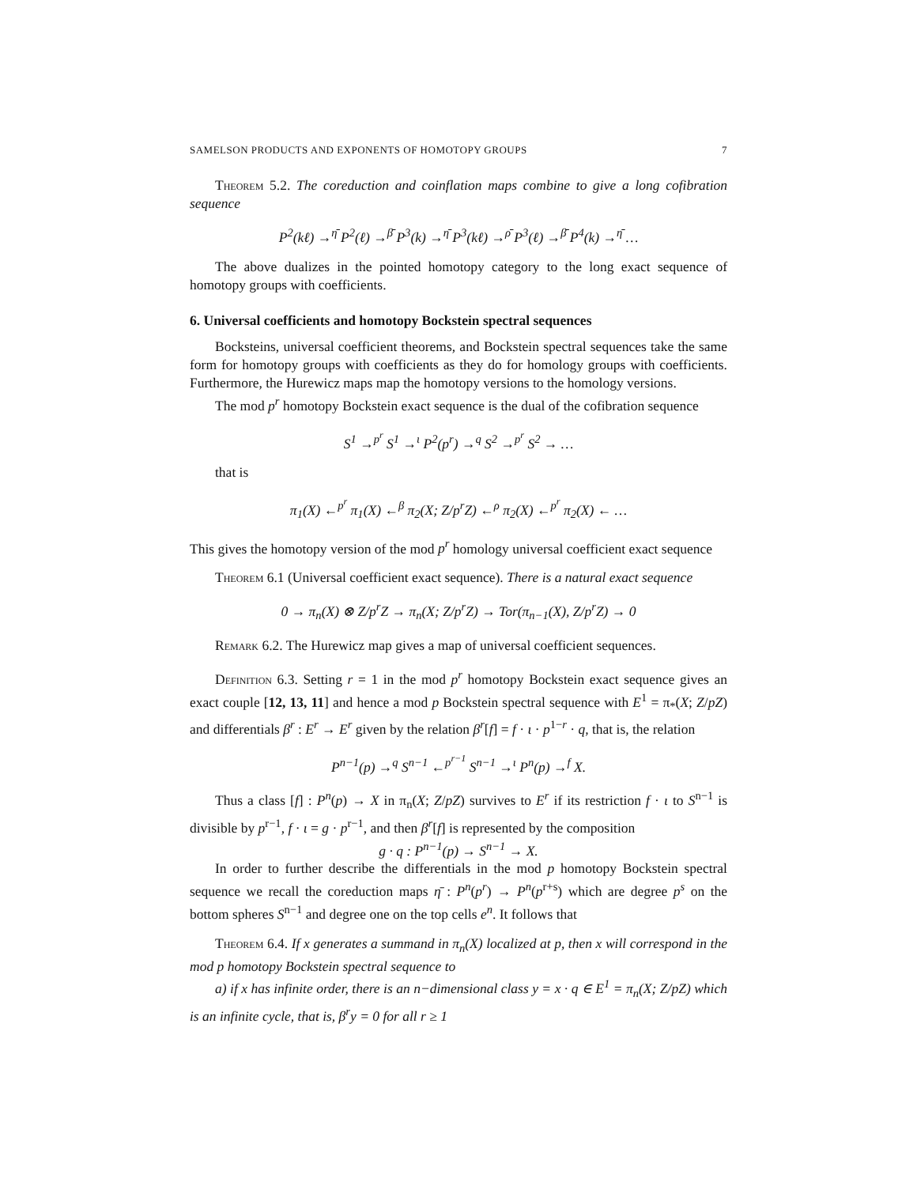SAMELSON PRODUCTS AND EXPONENTS OF HOMOTOPY GROUPS 7
Theorem 5.2. The coreduction and coinflation maps combine to give a long cofibration sequence
P<sup>2</sup>(kℓ) →<sup>η̄</sup> P<sup>2</sup>(ℓ) →<sup>β̄</sup> P<sup>3</sup>(k) →<sup>η̄</sup> P<sup>3</sup>(kℓ) →<sup>ρ̄</sup> P<sup>3</sup>(ℓ) →<sup>β̄</sup> P<sup>4</sup>(k) →<sup>η̄</sup> …
The above dualizes in the pointed homotopy category to the long exact sequence of homotopy groups with coefficients.
6. Universal coefficients and homotopy Bockstein spectral sequences
Bocksteins, universal coefficient theorems, and Bockstein spectral sequences take the same form for homotopy groups with coefficients as they do for homology groups with coefficients. Furthermore, the Hurewicz maps map the homotopy versions to the homology versions.
The mod p<sup>r</sup> homotopy Bockstein exact sequence is the dual of the cofibration sequence
S<sup>1</sup> →<sup>p<sup>r</sup></sup> S<sup>1</sup> →<sup>ι</sup> P<sup>2</sup>(p<sup>r</sup>) →<sup>q</sup> S<sup>2</sup> →<sup>p<sup>r</sup></sup> S<sup>2</sup> → …
that is
π<sub>1</sub>(X) ←<sup>p<sup>r</sup></sup> π<sub>1</sub>(X) ←<sup>β</sup> π<sub>2</sub>(X; Z/p<sup>r</sup>Z) ←<sup>ρ</sup> π<sub>2</sub>(X) ←<sup>p<sup>r</sup></sup> π<sub>2</sub>(X) ← …
This gives the homotopy version of the mod p<sup>r</sup> homology universal coefficient exact sequence
Theorem 6.1 (Universal coefficient exact sequence). There is a natural exact sequence
0 → π<sub>n</sub>(X) ⊗ Z/p<sup>r</sup>Z → π<sub>n</sub>(X; Z/p<sup>r</sup>Z) → Tor(π<sub>n−1</sub>(X), Z/p<sup>r</sup>Z) → 0
Remark 6.2. The Hurewicz map gives a map of universal coefficient sequences.
Definition 6.3. Setting r = 1 in the mod p<sup>r</sup> homotopy Bockstein exact sequence gives an exact couple [12, 13, 11] and hence a mod p Bockstein spectral sequence with E<sup>1</sup> = π<sub>*</sub>(X; Z/pZ) and differentials β<sup>r</sup> : E<sup>r</sup> → E<sup>r</sup> given by the relation β<sup>r</sup>[f] = f · ι · p<sup>1−r</sup> · q, that is, the relation
P<sup>n−1</sup>(p) →<sup>q</sup> S<sup>n−1</sup> ←<sup>p<sup>r−1</sup></sup> S<sup>n−1</sup> →<sup>ι</sup> P<sup>n</sup>(p) →<sup>f</sup> X.
Thus a class [f] : P<sup>n</sup>(p) → X in π<sub>n</sub>(X; Z/pZ) survives to E<sup>r</sup> if its restriction f · ι to S<sup>n−1</sup> is divisible by p<sup>r−1</sup>, f · ι = g · p<sup>r−1</sup>, and then β<sup>r</sup>[f] is represented by the composition
g · q : P<sup>n−1</sup>(p) → S<sup>n−1</sup> → X.
In order to further describe the differentials in the mod p homotopy Bockstein spectral sequence we recall the coreduction maps η̄ : P<sup>n</sup>(p<sup>r</sup>) → P<sup>n</sup>(p<sup>r+s</sup>) which are degree p<sup>s</sup> on the bottom spheres S<sup>n−1</sup> and degree one on the top cells e<sup>n</sup>. It follows that
Theorem 6.4. If x generates a summand in π<sub>n</sub>(X) localized at p, then x will correspond in the mod p homotopy Bockstein spectral sequence to
a) if x has infinite order, there is an n−dimensional class y = x · q ∈ E<sup>1</sup> = π<sub>n</sub>(X; Z/pZ) which is an infinite cycle, that is, β<sup>r</sup>y = 0 for all r ≥ 1